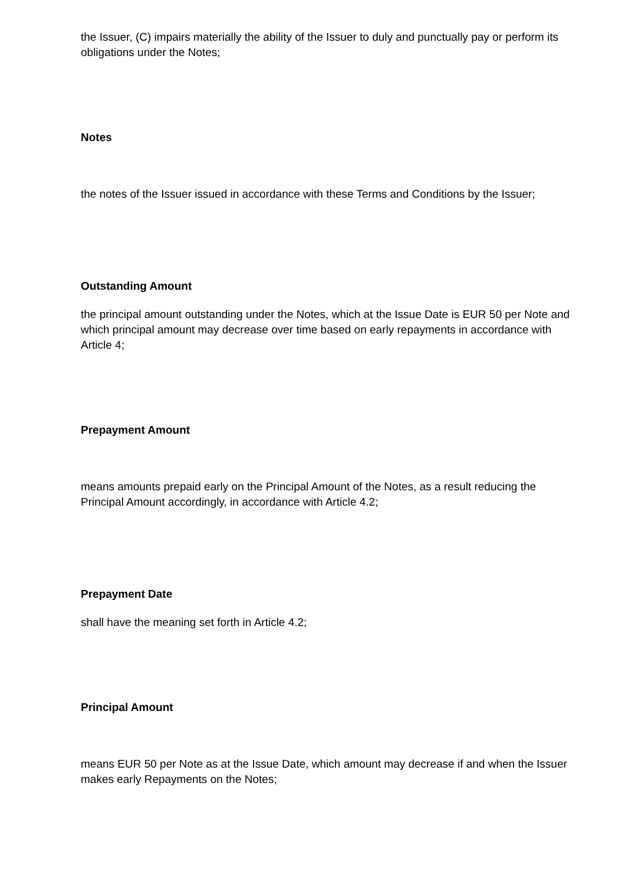the Issuer, (C) impairs materially the ability of the Issuer to duly and punctually pay or perform its obligations under the Notes;
Notes
the notes of the Issuer issued in accordance with these Terms and Conditions by the Issuer;
Outstanding Amount
the principal amount outstanding under the Notes, which at the Issue Date is EUR 50 per Note and which principal amount may decrease over time based on early repayments in accordance with Article 4;
Prepayment Amount
means amounts prepaid early on the Principal Amount of the Notes, as a result reducing the Principal Amount accordingly, in accordance with Article 4.2;
Prepayment Date
shall have the meaning set forth in Article 4.2;
Principal Amount
means EUR 50 per Note as at the Issue Date, which amount may decrease if and when the Issuer makes early Repayments on the Notes;